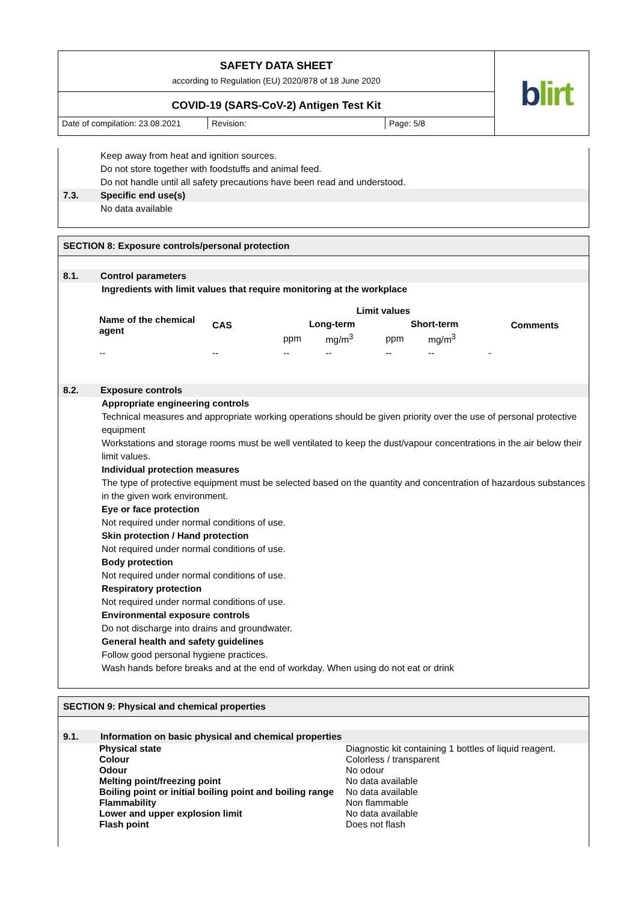SAFETY DATA SHEET
according to Regulation (EU) 2020/878 of 18 June 2020
COVID-19 (SARS-CoV-2) Antigen Test Kit
Date of compilation: 23.08.2021
Revision: Page: 5/8
blirt
Keep away from heat and ignition sources.
Do not store together with foodstuffs and animal feed.
Do not handle until all safety precautions have been read and understood.
7.3. Specific end use(s)
No data available
SECTION 8: Exposure controls/personal protection
8.1. Control parameters
Ingredients with limit values that require monitoring at the workplace
| Name of the chemical agent | CAS | Limit values | | | | Comments |
| --- | --- | --- | --- | --- | --- | --- |
| | | Long-term | | Short-term | | |
| | | ppm | mg/m<sup>3</sup> | ppm | mg/m<sup>3</sup> | |
| -- | -- | -- | -- | -- | -- | - |
8.2. Exposure controls
Appropriate engineering controls
Technical measures and appropriate working operations should be given priority over the use of personal protective equipment
Workstations and storage rooms must be well ventilated to keep the dust/vapour concentrations in the air below their limit values.
Individual protection measures
The type of protective equipment must be selected based on the quantity and concentration of hazardous substances in the given work environment.
Eye or face protection
Not required under normal conditions of use.
Skin protection / Hand protection
Not required under normal conditions of use.
Body protection
Not required under normal conditions of use.
Respiratory protection
Not required under normal conditions of use.
Environmental exposure controls
Do not discharge into drains and groundwater.
General health and safety guidelines
Follow good personal hygiene practices.
Wash hands before breaks and at the end of workday. When using do not eat or drink
SECTION 9: Physical and chemical properties
9.1. Information on basic physical and chemical properties
| Physical state | Diagnostic kit containing 1 bottles of liquid reagent. |
| Colour | Colorless / transparent |
| Odour | No odour |
| Melting point/freezing point | No data available |
| Boiling point or initial boiling point and boiling range | No data available |
| Flammability | Non flammable |
| Lower and upper explosion limit | No data available |
| Flash point | Does not flash |